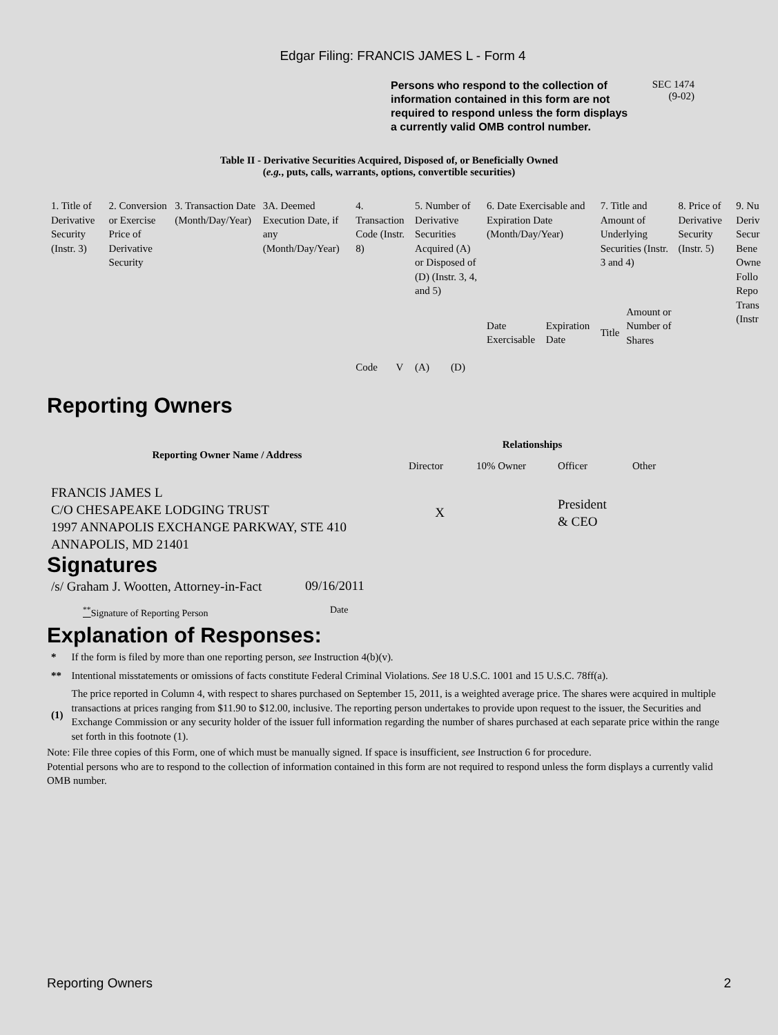Edgar Filing: FRANCIS JAMES L - Form 4
Persons who respond to the collection of information contained in this form are not required to respond unless the form displays a currently valid OMB control number.
SEC 1474
(9-02)
Table II - Derivative Securities Acquired, Disposed of, or Beneficially Owned
(e.g., puts, calls, warrants, options, convertible securities)
| 1. Title of Derivative Security (Instr. 3) | 2. Conversion or Exercise Price of Derivative Security | 3. Transaction Date (Month/Day/Year) | 3A. Deemed Execution Date, if any (Month/Day/Year) | 4. Transaction Code (Instr. 8) | | 5. Number of Derivative Securities Acquired (A) or Disposed of (D) (Instr. 3, 4, and 5) | | 6. Date Exercisable and Expiration Date (Month/Day/Year) | | 7. Title and Amount of Underlying Securities (Instr. 3 and 4) | | 8. Price of Derivative Security (Instr. 5) | 9. Nu Deriv Secur Bene Owne Follo Repo Trans (Instr |
| --- | --- | --- | --- | --- | --- | --- | --- | --- | --- | --- | --- | --- | --- |
| | | | | Code | V | (A) | (D) | Date Exercisable | Expiration Date | Title | Amount or Number of Shares | | |
Reporting Owners
| Reporting Owner Name / Address | Relationships | | | |
| --- | --- | --- | --- | --- |
| | Director | 10% Owner | Officer | Other |
| FRANCIS JAMES L C/O CHESAPEAKE LODGING TRUST 1997 ANNAPOLIS EXCHANGE PARKWAY, STE 410 ANNAPOLIS, MD 21401 | X | | President & CEO | |
Signatures
| /s/ Graham J. Wootten, Attorney-in-Fact | 09/16/2011 |
| <sup>**</sup> Signature of Reporting Person | Date |
Explanation of Responses:
| * | If the form is filed by more than one reporting person, see Instruction 4(b)(v). |
| ** | Intentional misstatements or omissions of facts constitute Federal Criminal Violations. See 18 U.S.C. 1001 and 15 U.S.C. 78ff(a). |
| (1) | The price reported in Column 4, with respect to shares purchased on September 15, 2011, is a weighted average price. The shares were acquired in multiple transactions at prices ranging from $11.90 to $12.00, inclusive. The reporting person undertakes to provide upon request to the issuer, the Securities and Exchange Commission or any security holder of the issuer full information regarding the number of shares purchased at each separate price within the range set forth in this footnote (1). |
Note: File three copies of this Form, one of which must be manually signed. If space is insufficient, see Instruction 6 for procedure.
Potential persons who are to respond to the collection of information contained in this form are not required to respond unless the form displays a currently valid OMB number.
Reporting Owners 2